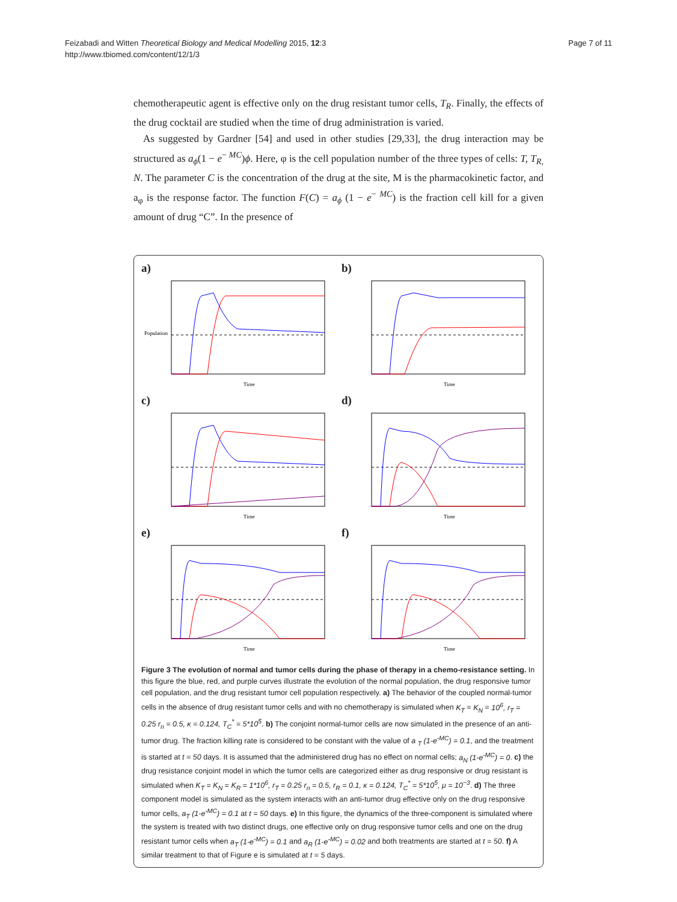Feizabadi and Witten Theoretical Biology and Medical Modelling 2015, 12:3
http://www.tbiomed.com/content/12/1/3
Page 7 of 11
chemotherapeutic agent is effective only on the drug resistant tumor cells, T<sub>R</sub>. Finally, the effects of the drug cocktail are studied when the time of drug administration is varied.
As suggested by Gardner [54] and used in other studies [29,33], the drug interaction may be structured as a<sub>ϕ</sub>(1 − e<sup>− MC</sup>)ϕ. Here, φ is the cell population number of the three types of cells: T, T<sub>R,</sub> N. The parameter C is the concentration of the drug at the site, M is the pharmacokinetic factor, and a<sub>φ</sub> is the response factor. The function F(C) = a<sub>ϕ</sub> (1 − e<sup>− MC</sup>) is the fraction cell kill for a given amount of drug “C”. In the presence of
a)
Population
Time
b)
Time
c)
Time
d)
Time
e)
Time
f)
Time
Figure 3 The evolution of normal and tumor cells during the phase of therapy in a chemo-resistance setting. In this figure the blue, red, and purple curves illustrate the evolution of the normal population, the drug responsive tumor cell population, and the drug resistant tumor cell population respectively. a) The behavior of the coupled normal-tumor cells in the absence of drug resistant tumor cells and with no chemotherapy is simulated when K<sub>T</sub> = K<sub>N</sub> = 10<sup>6</sup>, r<sub>T</sub> = 0.25 r<sub>n</sub> = 0.5, κ = 0.124, T<sub>C</sub><sup>*</sup> = 5*10<sup>5</sup>. b) The conjoint normal-tumor cells are now simulated in the presence of an anti-tumor drug. The fraction killing rate is considered to be constant with the value of a <sub>T</sub> (1-e<sup>-MC</sup>) = 0.1, and the treatment is started at t = 50 days. It is assumed that the administered drug has no effect on normal cells; a<sub>N</sub> (1-e<sup>-MC</sup>) = 0. c) the drug resistance conjoint model in which the tumor cells are categorized either as drug responsive or drug resistant is simulated when K<sub>T</sub> = K<sub>N</sub> = K<sub>R</sub> = 1*10<sup>6</sup>, r<sub>T</sub> = 0.25 r<sub>n</sub> = 0.5, r<sub>R</sub> = 0.1, κ = 0.124, T<sub>C</sub><sup>*</sup> = 5*10<sup>5</sup>, μ = 10<sup>−3</sup>. d) The three component model is simulated as the system interacts with an anti-tumor drug effective only on the drug responsive tumor cells, a<sub>T</sub> (1-e<sup>-MC</sup>) = 0.1 at t = 50 days. e) In this figure, the dynamics of the three-component is simulated where the system is treated with two distinct drugs, one effective only on drug responsive tumor cells and one on the drug resistant tumor cells when a<sub>T</sub> (1-e<sup>-MC</sup>) = 0.1 and a<sub>R</sub> (1-e<sup>-MC</sup>) = 0.02 and both treatments are started at t = 50. f) A similar treatment to that of Figure e is simulated at t = 5 days.